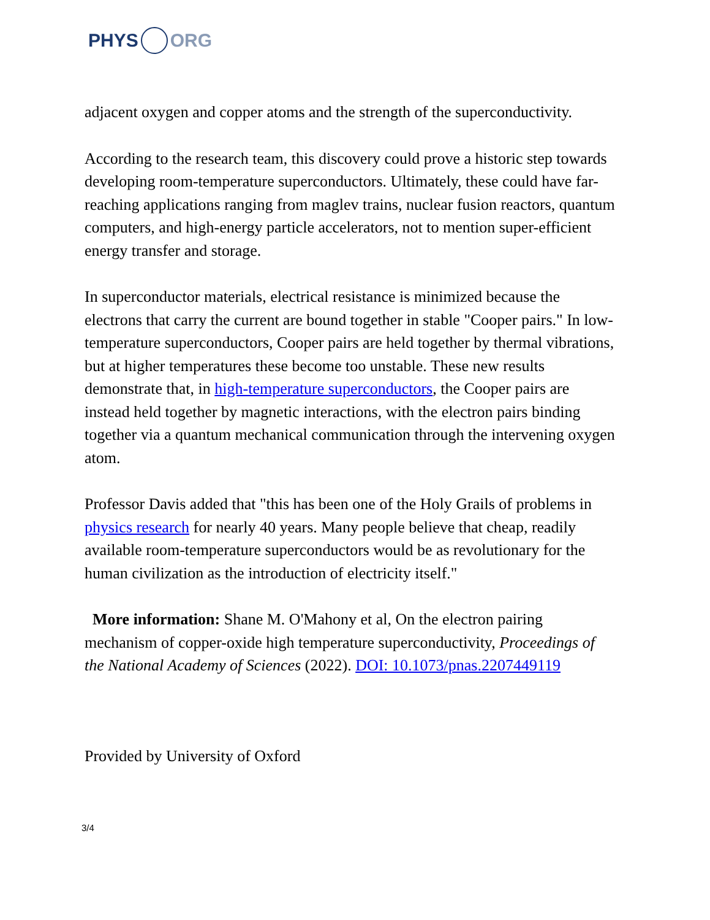PHYS ORG
adjacent oxygen and copper atoms and the strength of the superconductivity.
According to the research team, this discovery could prove a historic step towards developing room-temperature superconductors. Ultimately, these could have far-reaching applications ranging from maglev trains, nuclear fusion reactors, quantum computers, and high-energy particle accelerators, not to mention super-efficient energy transfer and storage.
In superconductor materials, electrical resistance is minimized because the electrons that carry the current are bound together in stable "Cooper pairs." In low-temperature superconductors, Cooper pairs are held together by thermal vibrations, but at higher temperatures these become too unstable. These new results demonstrate that, in high-temperature superconductors, the Cooper pairs are instead held together by magnetic interactions, with the electron pairs binding together via a quantum mechanical communication through the intervening oxygen atom.
Professor Davis added that "this has been one of the Holy Grails of problems in physics research for nearly 40 years. Many people believe that cheap, readily available room-temperature superconductors would be as revolutionary for the human civilization as the introduction of electricity itself."
More information: Shane M. O'Mahony et al, On the electron pairing mechanism of copper-oxide high temperature superconductivity, Proceedings of the National Academy of Sciences (2022). DOI: 10.1073/pnas.2207449119
Provided by University of Oxford
3/4